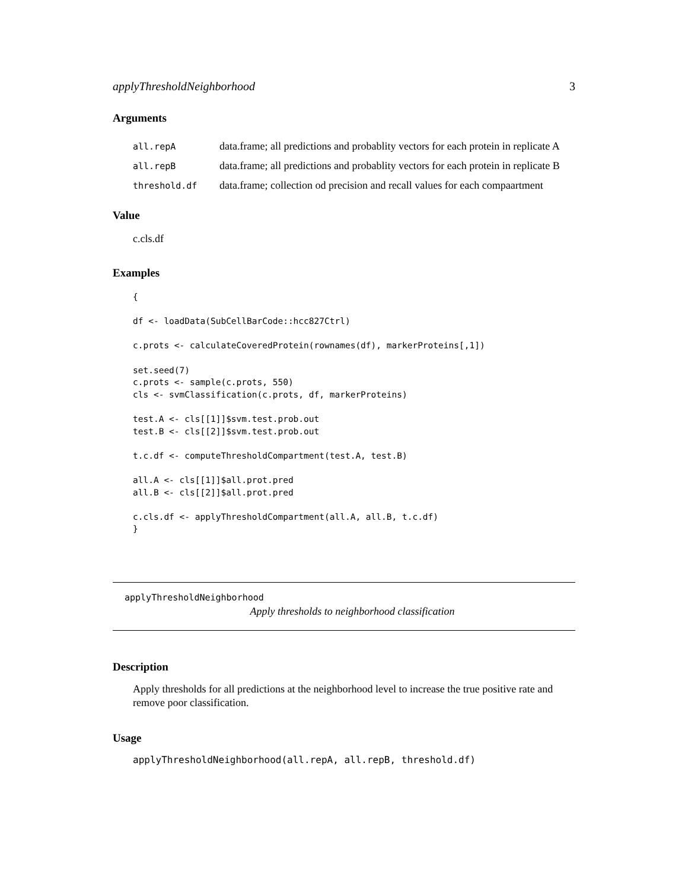applyThresholdNeighborhood 3
Arguments
| all.repA | data.frame; all predictions and probablity vectors for each protein in replicate A |
| all.repB | data.frame; all predictions and probablity vectors for each protein in replicate B |
| threshold.df | data.frame; collection od precision and recall values for each compaartment |
Value
c.cls.df
Examples
{

df <- loadData(SubCellBarCode::hcc827Ctrl)

c.prots <- calculateCoveredProtein(rownames(df), markerProteins[,1])

set.seed(7)
c.prots <- sample(c.prots, 550)
cls <- svmClassification(c.prots, df, markerProteins)

test.A <- cls[[1]]$svm.test.prob.out
test.B <- cls[[2]]$svm.test.prob.out

t.c.df <- computeThresholdCompartment(test.A, test.B)

all.A <- cls[[1]]$all.prot.pred
all.B <- cls[[2]]$all.prot.pred

c.cls.df <- applyThresholdCompartment(all.A, all.B, t.c.df)
}
applyThresholdNeighborhood
Apply thresholds to neighborhood classification
Description
Apply thresholds for all predictions at the neighborhood level to increase the true positive rate and remove poor classification.
Usage
applyThresholdNeighborhood(all.repA, all.repB, threshold.df)